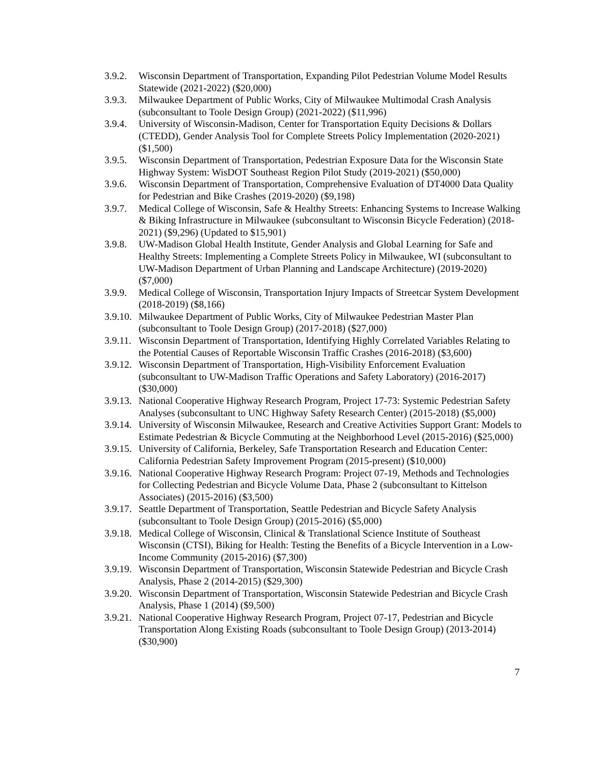3.9.2.
Wisconsin Department of Transportation, Expanding Pilot Pedestrian Volume Model Results Statewide (2021-2022) ($20,000)
3.9.3.
Milwaukee Department of Public Works, City of Milwaukee Multimodal Crash Analysis (subconsultant to Toole Design Group) (2021-2022) ($11,996)
3.9.4.
University of Wisconsin-Madison, Center for Transportation Equity Decisions & Dollars (CTEDD), Gender Analysis Tool for Complete Streets Policy Implementation (2020-2021) ($1,500)
3.9.5.
Wisconsin Department of Transportation, Pedestrian Exposure Data for the Wisconsin State Highway System: WisDOT Southeast Region Pilot Study (2019-2021) ($50,000)
3.9.6.
Wisconsin Department of Transportation, Comprehensive Evaluation of DT4000 Data Quality for Pedestrian and Bike Crashes (2019-2020) ($9,198)
3.9.7.
Medical College of Wisconsin, Safe & Healthy Streets: Enhancing Systems to Increase Walking & Biking Infrastructure in Milwaukee (subconsultant to Wisconsin Bicycle Federation) (2018-2021) ($9,296) (Updated to $15,901)
3.9.8.
UW-Madison Global Health Institute, Gender Analysis and Global Learning for Safe and Healthy Streets: Implementing a Complete Streets Policy in Milwaukee, WI (subconsultant to UW-Madison Department of Urban Planning and Landscape Architecture) (2019-2020) ($7,000)
3.9.9.
Medical College of Wisconsin, Transportation Injury Impacts of Streetcar System Development (2018-2019) ($8,166)
3.9.10.
Milwaukee Department of Public Works, City of Milwaukee Pedestrian Master Plan (subconsultant to Toole Design Group) (2017-2018) ($27,000)
3.9.11.
Wisconsin Department of Transportation, Identifying Highly Correlated Variables Relating to the Potential Causes of Reportable Wisconsin Traffic Crashes (2016-2018) ($3,600)
3.9.12.
Wisconsin Department of Transportation, High-Visibility Enforcement Evaluation (subconsultant to UW-Madison Traffic Operations and Safety Laboratory) (2016-2017) ($30,000)
3.9.13.
National Cooperative Highway Research Program, Project 17-73: Systemic Pedestrian Safety Analyses (subconsultant to UNC Highway Safety Research Center) (2015-2018) ($5,000)
3.9.14.
University of Wisconsin Milwaukee, Research and Creative Activities Support Grant: Models to Estimate Pedestrian & Bicycle Commuting at the Neighborhood Level (2015-2016) ($25,000)
3.9.15.
University of California, Berkeley, Safe Transportation Research and Education Center: California Pedestrian Safety Improvement Program (2015-present) ($10,000)
3.9.16.
National Cooperative Highway Research Program: Project 07-19, Methods and Technologies for Collecting Pedestrian and Bicycle Volume Data, Phase 2 (subconsultant to Kittelson Associates) (2015-2016) ($3,500)
3.9.17.
Seattle Department of Transportation, Seattle Pedestrian and Bicycle Safety Analysis (subconsultant to Toole Design Group) (2015-2016) ($5,000)
3.9.18.
Medical College of Wisconsin, Clinical & Translational Science Institute of Southeast Wisconsin (CTSI), Biking for Health: Testing the Benefits of a Bicycle Intervention in a Low-Income Community (2015-2016) ($7,300)
3.9.19.
Wisconsin Department of Transportation, Wisconsin Statewide Pedestrian and Bicycle Crash Analysis, Phase 2 (2014-2015) ($29,300)
3.9.20.
Wisconsin Department of Transportation, Wisconsin Statewide Pedestrian and Bicycle Crash Analysis, Phase 1 (2014) ($9,500)
3.9.21.
National Cooperative Highway Research Program, Project 07-17, Pedestrian and Bicycle Transportation Along Existing Roads (subconsultant to Toole Design Group) (2013-2014) ($30,900)
7